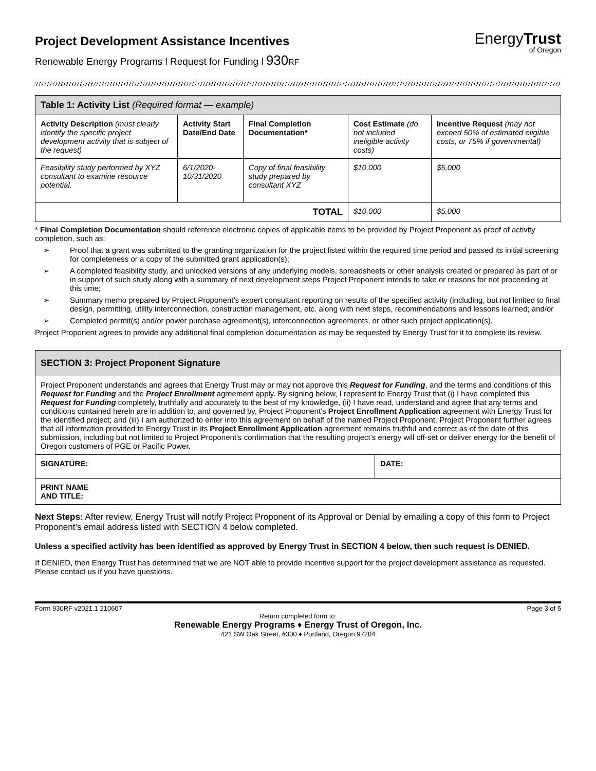Project Development Assistance Incentives
Renewable Energy Programs l Request for Funding l 930RF
EnergyTrust
of Oregon
| Table 1: Activity List (Required format — example) | | | | |
| --- | --- | --- | --- | --- |
| Activity Description (must clearly identify the specific project development activity that is subject of the request) | Activity Start Date/End Date | Final Completion Documentation* | Cost Estimate (do not included ineligible activity costs) | Incentive Request (may not exceed 50% of estimated eligible costs, or 75% if governmental) |
| Feasibility study performed by XYZ consultant to examine resource potential. | 6/1/2020-10/31/2020 | Copy of final feasibility study prepared by consultant XYZ | $10,000 | $5,000 |
| TOTAL | | | $10,000 | $5,000 |
* Final Completion Documentation should reference electronic copies of applicable items to be provided by Project Proponent as proof of activity completion, such as:
➢ Proof that a grant was submitted to the granting organization for the project listed within the required time period and passed its initial screening for completeness or a copy of the submitted grant application(s);
➢ A completed feasibility study, and unlocked versions of any underlying models, spreadsheets or other analysis created or prepared as part of or in support of such study along with a summary of next development steps Project Proponent intends to take or reasons for not proceeding at this time;
➢ Summary memo prepared by Project Proponent’s expert consultant reporting on results of the specified activity (including, but not limited to final design, permitting, utility interconnection, construction management, etc. along with next steps, recommendations and lessons learned; and/or
➢ Completed permit(s) and/or power purchase agreement(s), interconnection agreements, or other such project application(s).
Project Proponent agrees to provide any additional final completion documentation as may be requested by Energy Trust for it to complete its review.
| SECTION 3: Project Proponent Signature | |
| --- | --- |
| Project Proponent understands and agrees that Energy Trust may or may not approve this Request for Funding , and the terms and conditions of this Request for Funding and the Project Enrollment agreement apply. By signing below, I represent to Energy Trust that (i) I have completed this Request for Funding completely, truthfully and accurately to the best of my knowledge, (ii) I have read, understand and agree that any terms and conditions contained herein are in addition to, and governed by, Project Proponent’s Project Enrollment Application agreement with Energy Trust for the identified project; and (iii) I am authorized to enter into this agreement on behalf of the named Project Proponent. Project Proponent further agrees that all information provided to Energy Trust in its Project Enrollment Application agreement remains truthful and correct as of the date of this submission, including but not limited to Project Proponent’s confirmation that the resulting project’s energy will off-set or deliver energy for the benefit of Oregon customers of PGE or Pacific Power. | |
| SIGNATURE: | DATE: |
| PRINT NAME AND TITLE: | |
Next Steps: After review, Energy Trust will notify Project Proponent of its Approval or Denial by emailing a copy of this form to Project Proponent’s email address listed with SECTION 4 below completed.
Unless a specified activity has been identified as approved by Energy Trust in SECTION 4 below, then such request is DENIED.
If DENIED, then Energy Trust has determined that we are NOT able to provide incentive support for the project development assistance as requested. Please contact us if you have questions.
Form 930RF v2021.1 210607 Page 3 of 5
Return completed form to:
Renewable Energy Programs ♦ Energy Trust of Oregon, Inc.
421 SW Oak Street, #300 ♦ Portland, Oregon 97204